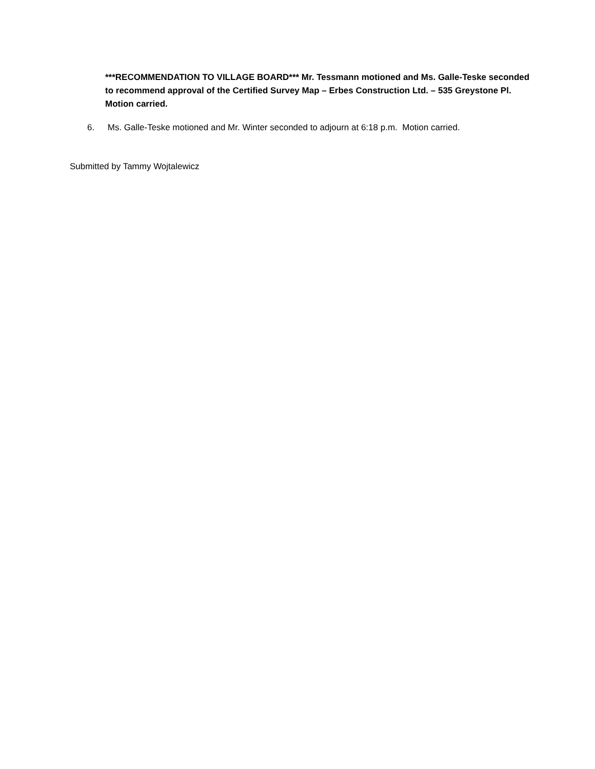***RECOMMENDATION TO VILLAGE BOARD*** Mr. Tessmann motioned and Ms. Galle-Teske seconded to recommend approval of the Certified Survey Map – Erbes Construction Ltd. – 535 Greystone Pl. Motion carried.
6. Ms. Galle-Teske motioned and Mr. Winter seconded to adjourn at 6:18 p.m. Motion carried.
Submitted by Tammy Wojtalewicz